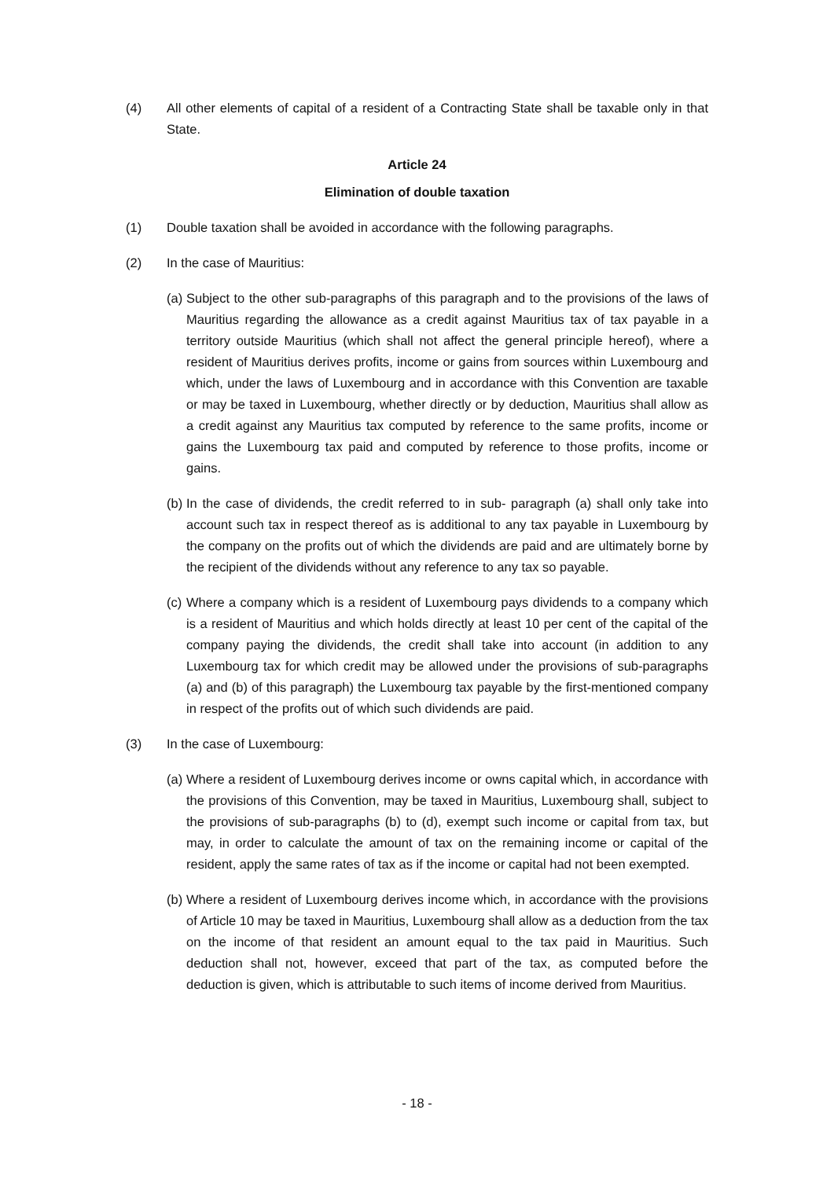(4) All other elements of capital of a resident of a Contracting State shall be taxable only in that State.
Article 24
Elimination of double taxation
(1) Double taxation shall be avoided in accordance with the following paragraphs.
(2) In the case of Mauritius:
(a)
Subject to the other sub-paragraphs of this paragraph and to the provisions of the laws of Mauritius regarding the allowance as a credit against Mauritius tax of tax payable in a territory outside Mauritius (which shall not affect the general principle hereof), where a resident of Mauritius derives profits, income or gains from sources within Luxembourg and which, under the laws of Luxembourg and in accordance with this Convention are taxable or may be taxed in Luxembourg, whether directly or by deduction, Mauritius shall allow as a credit against any Mauritius tax computed by reference to the same profits, income or gains the Luxembourg tax paid and computed by reference to those profits, income or gains.
(b)
In the case of dividends, the credit referred to in sub- paragraph (a) shall only take into account such tax in respect thereof as is additional to any tax payable in Luxembourg by the company on the profits out of which the dividends are paid and are ultimately borne by the recipient of the dividends without any reference to any tax so payable.
(c)
Where a company which is a resident of Luxembourg pays dividends to a company which is a resident of Mauritius and which holds directly at least 10 per cent of the capital of the company paying the dividends, the credit shall take into account (in addition to any Luxembourg tax for which credit may be allowed under the provisions of sub-paragraphs (a) and (b) of this paragraph) the Luxembourg tax payable by the first-mentioned company in respect of the profits out of which such dividends are paid.
(3) In the case of Luxembourg:
(a)
Where a resident of Luxembourg derives income or owns capital which, in accordance with the provisions of this Convention, may be taxed in Mauritius, Luxembourg shall, subject to the provisions of sub-paragraphs (b) to (d), exempt such income or capital from tax, but may, in order to calculate the amount of tax on the remaining income or capital of the resident, apply the same rates of tax as if the income or capital had not been exempted.
(b)
Where a resident of Luxembourg derives income which, in accordance with the provisions of Article 10 may be taxed in Mauritius, Luxembourg shall allow as a deduction from the tax on the income of that resident an amount equal to the tax paid in Mauritius. Such deduction shall not, however, exceed that part of the tax, as computed before the deduction is given, which is attributable to such items of income derived from Mauritius.
- 18 -